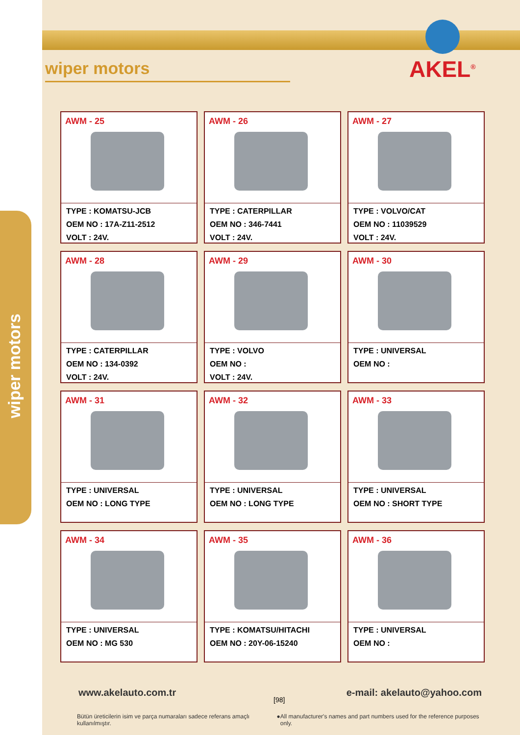wiper motors
wiper motors
AKEL<sup>®</sup>
AWM - 25
TYPE : KOMATSU-JCB
OEM NO : 17A-Z11-2512
VOLT : 24V.
AWM - 26
TYPE : CATERPILLAR
OEM NO : 346-7441
VOLT : 24V.
AWM - 27
TYPE : VOLVO/CAT
OEM NO : 11039529
VOLT : 24V.
AWM - 28
TYPE : CATERPILLAR
OEM NO : 134-0392
VOLT : 24V.
AWM - 29
TYPE : VOLVO
OEM NO :
VOLT : 24V.
AWM - 30
TYPE : UNIVERSAL
OEM NO :
AWM - 31
TYPE : UNIVERSAL
OEM NO : LONG TYPE
AWM - 32
TYPE : UNIVERSAL
OEM NO : LONG TYPE
AWM - 33
TYPE : UNIVERSAL
OEM NO : SHORT TYPE
AWM - 34
TYPE : UNIVERSAL
OEM NO : MG 530
AWM - 35
TYPE : KOMATSU/HITACHI
OEM NO : 20Y-06-15240
AWM - 36
TYPE : UNIVERSAL
OEM NO :
www.akelauto.com.tr e-mail: akelauto@yahoo.com
[98]
Bütün üreticilerin isim ve parça numaraları sadece referans amaçlı kullanılmıştır. ● All manufacturer's names and part numbers used for the reference purposes only.